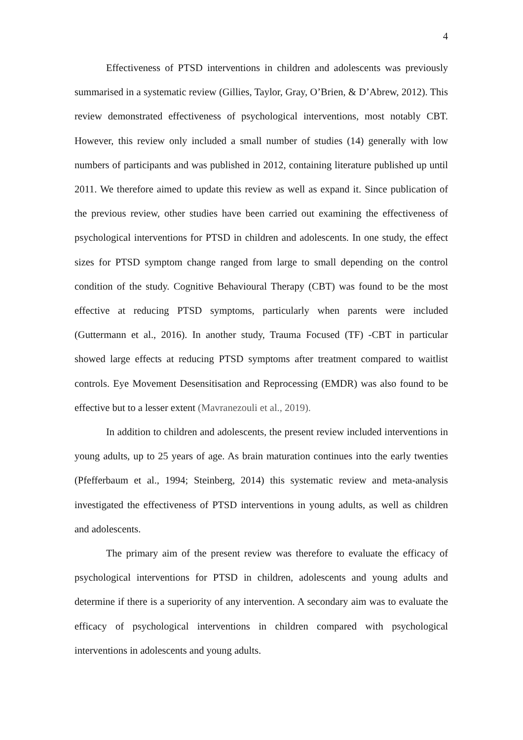4
Effectiveness of PTSD interventions in children and adolescents was previously summarised in a systematic review (Gillies, Taylor, Gray, O’Brien, & D’Abrew, 2012). This review demonstrated effectiveness of psychological interventions, most notably CBT. However, this review only included a small number of studies (14) generally with low numbers of participants and was published in 2012, containing literature published up until 2011. We therefore aimed to update this review as well as expand it. Since publication of the previous review, other studies have been carried out examining the effectiveness of psychological interventions for PTSD in children and adolescents. In one study, the effect sizes for PTSD symptom change ranged from large to small depending on the control condition of the study. Cognitive Behavioural Therapy (CBT) was found to be the most effective at reducing PTSD symptoms, particularly when parents were included (Guttermann et al., 2016). In another study, Trauma Focused (TF) -CBT in particular showed large effects at reducing PTSD symptoms after treatment compared to waitlist controls. Eye Movement Desensitisation and Reprocessing (EMDR) was also found to be effective but to a lesser extent (Mavranezouli et al., 2019).
In addition to children and adolescents, the present review included interventions in young adults, up to 25 years of age. As brain maturation continues into the early twenties (Pfefferbaum et al., 1994; Steinberg, 2014) this systematic review and meta-analysis investigated the effectiveness of PTSD interventions in young adults, as well as children and adolescents.
The primary aim of the present review was therefore to evaluate the efficacy of psychological interventions for PTSD in children, adolescents and young adults and determine if there is a superiority of any intervention. A secondary aim was to evaluate the efficacy of psychological interventions in children compared with psychological interventions in adolescents and young adults.